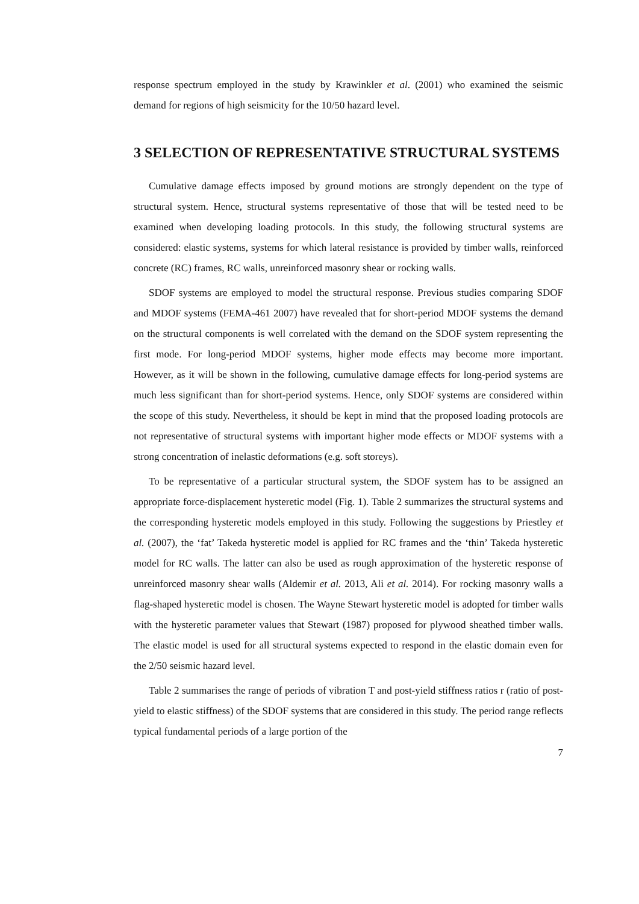response spectrum employed in the study by Krawinkler et al. (2001) who examined the seismic demand for regions of high seismicity for the 10/50 hazard level.
3 SELECTION OF REPRESENTATIVE STRUCTURAL SYSTEMS
Cumulative damage effects imposed by ground motions are strongly dependent on the type of structural system. Hence, structural systems representative of those that will be tested need to be examined when developing loading protocols. In this study, the following structural systems are considered: elastic systems, systems for which lateral resistance is provided by timber walls, reinforced concrete (RC) frames, RC walls, unreinforced masonry shear or rocking walls.
SDOF systems are employed to model the structural response. Previous studies comparing SDOF and MDOF systems (FEMA-461 2007) have revealed that for short-period MDOF systems the demand on the structural components is well correlated with the demand on the SDOF system representing the first mode. For long-period MDOF systems, higher mode effects may become more important. However, as it will be shown in the following, cumulative damage effects for long-period systems are much less significant than for short-period systems. Hence, only SDOF systems are considered within the scope of this study. Nevertheless, it should be kept in mind that the proposed loading protocols are not representative of structural systems with important higher mode effects or MDOF systems with a strong concentration of inelastic deformations (e.g. soft storeys).
To be representative of a particular structural system, the SDOF system has to be assigned an appropriate force-displacement hysteretic model (Fig. 1). Table 2 summarizes the structural systems and the corresponding hysteretic models employed in this study. Following the suggestions by Priestley et al. (2007), the ‘fat’ Takeda hysteretic model is applied for RC frames and the ‘thin’ Takeda hysteretic model for RC walls. The latter can also be used as rough approximation of the hysteretic response of unreinforced masonry shear walls (Aldemir et al. 2013, Ali et al. 2014). For rocking masonry walls a flag-shaped hysteretic model is chosen. The Wayne Stewart hysteretic model is adopted for timber walls with the hysteretic parameter values that Stewart (1987) proposed for plywood sheathed timber walls. The elastic model is used for all structural systems expected to respond in the elastic domain even for the 2/50 seismic hazard level.
Table 2 summarises the range of periods of vibration T and post-yield stiffness ratios r (ratio of post-yield to elastic stiffness) of the SDOF systems that are considered in this study. The period range reflects typical fundamental periods of a large portion of the
7